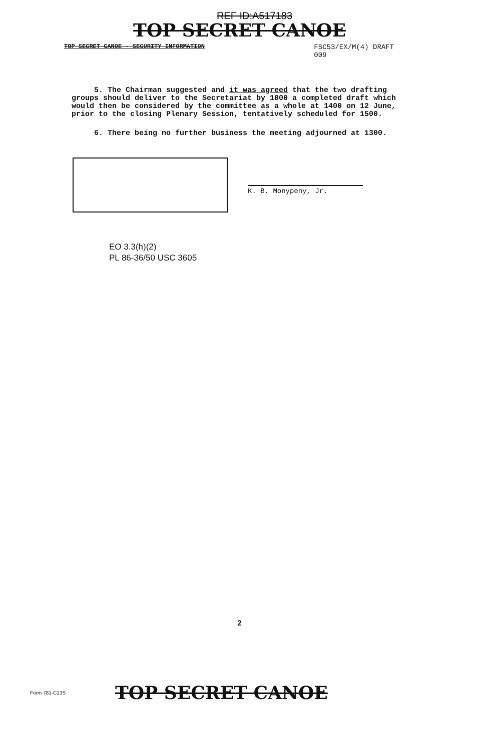REF ID:A517183
TOP SECRET CANOE
TOP SECRET CANOE - SECURITY INFORMATION FSC53/EX/M(4) DRAFT
009
5. The Chairman suggested and it was agreed that the two drafting groups should deliver to the Secretariat by 1800 a completed draft which would then be considered by the committee as a whole at 1400 on 12 June, prior to the closing Plenary Session, tentatively scheduled for 1500.
6. There being no further business the meeting adjourned at 1300.
K. B. Monypeny, Jr.
EO 3.3(h)(2)
PL 86-36/50 USC 3605
2
Form 781-C13S TOP SECRET CANOE